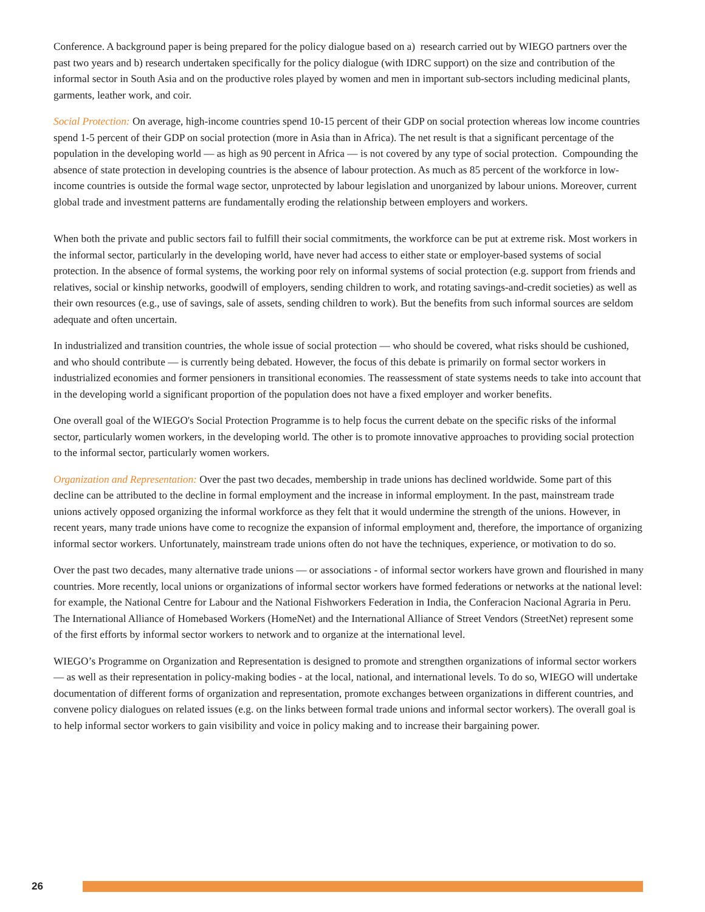Conference. A background paper is being prepared for the policy dialogue based on a) research carried out by WIEGO partners over the past two years and b) research undertaken specifically for the policy dialogue (with IDRC support) on the size and contribution of the informal sector in South Asia and on the productive roles played by women and men in important sub-sectors including medicinal plants, garments, leather work, and coir.
Social Protection: On average, high-income countries spend 10-15 percent of their GDP on social protection whereas low income countries spend 1-5 percent of their GDP on social protection (more in Asia than in Africa). The net result is that a significant percentage of the population in the developing world — as high as 90 percent in Africa — is not covered by any type of social protection. Compounding the absence of state protection in developing countries is the absence of labour protection. As much as 85 percent of the workforce in low-income countries is outside the formal wage sector, unprotected by labour legislation and unorganized by labour unions. Moreover, current global trade and investment patterns are fundamentally eroding the relationship between employers and workers.
When both the private and public sectors fail to fulfill their social commitments, the workforce can be put at extreme risk. Most workers in the informal sector, particularly in the developing world, have never had access to either state or employer-based systems of social protection. In the absence of formal systems, the working poor rely on informal systems of social protection (e.g. support from friends and relatives, social or kinship networks, goodwill of employers, sending children to work, and rotating savings-and-credit societies) as well as their own resources (e.g., use of savings, sale of assets, sending children to work). But the benefits from such informal sources are seldom adequate and often uncertain.
In industrialized and transition countries, the whole issue of social protection — who should be covered, what risks should be cushioned, and who should contribute — is currently being debated. However, the focus of this debate is primarily on formal sector workers in industrialized economies and former pensioners in transitional economies. The reassessment of state systems needs to take into account that in the developing world a significant proportion of the population does not have a fixed employer and worker benefits.
One overall goal of the WIEGO's Social Protection Programme is to help focus the current debate on the specific risks of the informal sector, particularly women workers, in the developing world. The other is to promote innovative approaches to providing social protection to the informal sector, particularly women workers.
Organization and Representation: Over the past two decades, membership in trade unions has declined worldwide. Some part of this decline can be attributed to the decline in formal employment and the increase in informal employment. In the past, mainstream trade unions actively opposed organizing the informal workforce as they felt that it would undermine the strength of the unions. However, in recent years, many trade unions have come to recognize the expansion of informal employment and, therefore, the importance of organizing informal sector workers. Unfortunately, mainstream trade unions often do not have the techniques, experience, or motivation to do so.
Over the past two decades, many alternative trade unions — or associations - of informal sector workers have grown and flourished in many countries. More recently, local unions or organizations of informal sector workers have formed federations or networks at the national level: for example, the National Centre for Labour and the National Fishworkers Federation in India, the Conferacion Nacional Agraria in Peru. The International Alliance of Homebased Workers (HomeNet) and the International Alliance of Street Vendors (StreetNet) represent some of the first efforts by informal sector workers to network and to organize at the international level.
WIEGO’s Programme on Organization and Representation is designed to promote and strengthen organizations of informal sector workers — as well as their representation in policy-making bodies - at the local, national, and international levels. To do so, WIEGO will undertake documentation of different forms of organization and representation, promote exchanges between organizations in different countries, and convene policy dialogues on related issues (e.g. on the links between formal trade unions and informal sector workers). The overall goal is to help informal sector workers to gain visibility and voice in policy making and to increase their bargaining power.
26